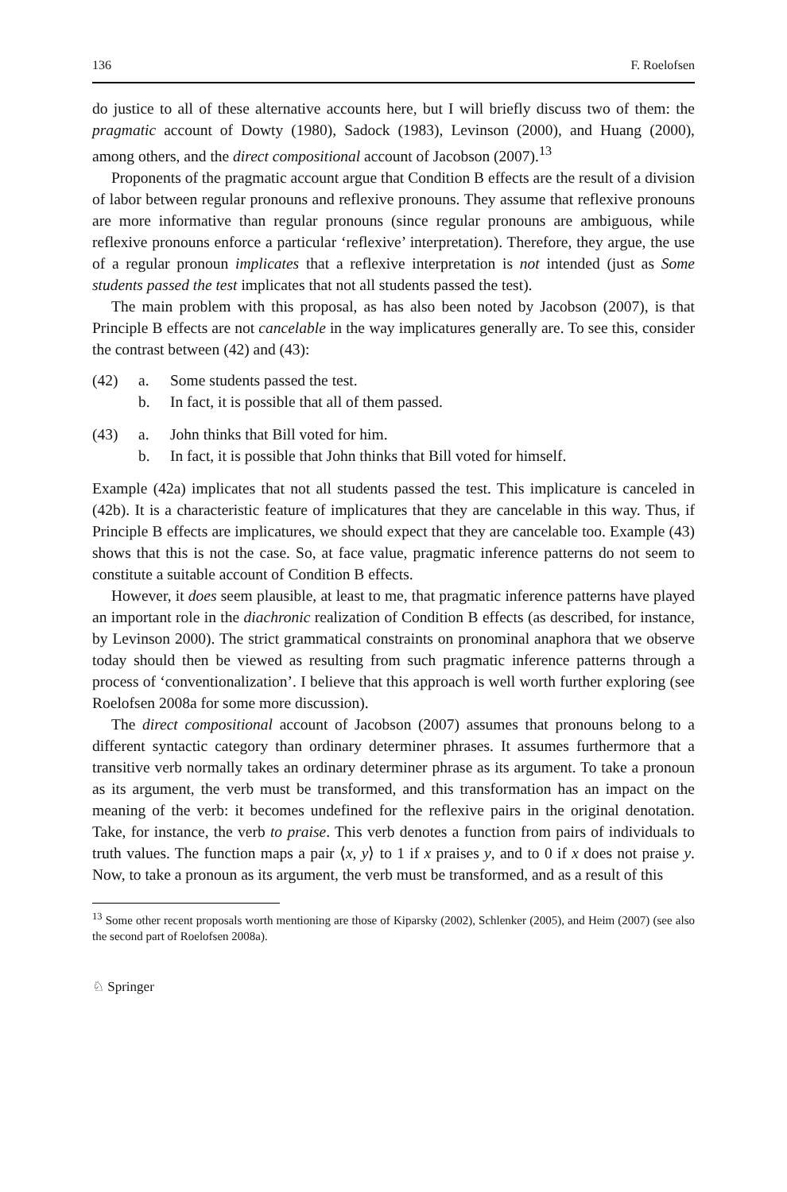136 F. Roelofsen
do justice to all of these alternative accounts here, but I will briefly discuss two of them: the pragmatic account of Dowty (1980), Sadock (1983), Levinson (2000), and Huang (2000), among others, and the direct compositional account of Jacobson (2007).<sup>13</sup>
Proponents of the pragmatic account argue that Condition B effects are the result of a division of labor between regular pronouns and reflexive pronouns. They assume that reflexive pronouns are more informative than regular pronouns (since regular pronouns are ambiguous, while reflexive pronouns enforce a particular ‘reflexive’ interpretation). Therefore, they argue, the use of a regular pronoun implicates that a reflexive interpretation is not intended (just as Some students passed the test implicates that not all students passed the test).
The main problem with this proposal, as has also been noted by Jacobson (2007), is that Principle B effects are not cancelable in the way implicatures generally are. To see this, consider the contrast between (42) and (43):
(42) a. Some students passed the test.
b. In fact, it is possible that all of them passed.
(43) a. John thinks that Bill voted for him.
b. In fact, it is possible that John thinks that Bill voted for himself.
Example (42a) implicates that not all students passed the test. This implicature is canceled in (42b). It is a characteristic feature of implicatures that they are cancelable in this way. Thus, if Principle B effects are implicatures, we should expect that they are cancelable too. Example (43) shows that this is not the case. So, at face value, pragmatic inference patterns do not seem to constitute a suitable account of Condition B effects.
However, it does seem plausible, at least to me, that pragmatic inference patterns have played an important role in the diachronic realization of Condition B effects (as described, for instance, by Levinson 2000). The strict grammatical constraints on pronominal anaphora that we observe today should then be viewed as resulting from such pragmatic inference patterns through a process of ‘conventionalization’. I believe that this approach is well worth further exploring (see Roelofsen 2008a for some more discussion).
The direct compositional account of Jacobson (2007) assumes that pronouns belong to a different syntactic category than ordinary determiner phrases. It assumes furthermore that a transitive verb normally takes an ordinary determiner phrase as its argument. To take a pronoun as its argument, the verb must be transformed, and this transformation has an impact on the meaning of the verb: it becomes undefined for the reflexive pairs in the original denotation. Take, for instance, the verb to praise. This verb denotes a function from pairs of individuals to truth values. The function maps a pair ⟨x, y⟩ to 1 if x praises y, and to 0 if x does not praise y. Now, to take a pronoun as its argument, the verb must be transformed, and as a result of this
<sup>13</sup> Some other recent proposals worth mentioning are those of Kiparsky (2002), Schlenker (2005), and Heim (2007) (see also the second part of Roelofsen 2008a).
♘ Springer